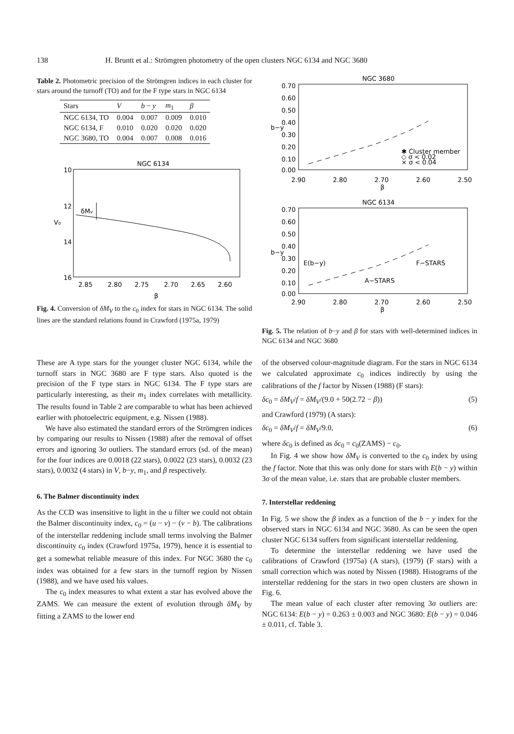138 H. Bruntt et al.: Strömgren photometry of the open clusters NGC 6134 and NGC 3680
Table 2. Photometric precision of the Strömgren indices in each cluster for stars around the turnoff (TO) and for the F type stars in NGC 6134
| Stars | V | b − y | m<sub>1</sub> | β |
| --- | --- | --- | --- | --- |
| NGC 6134, TO | 0.004 | 0.007 | 0.009 | 0.010 |
| NGC 6134, F | 0.010 | 0.020 | 0.020 | 0.020 |
| NGC 3680, TO | 0.004 | 0.007 | 0.008 | 0.016 |
NGC 6134
10
12
14
16
V₀
2.85
2.80
2.75
2.70
2.65
2.60
β
δMv
Fig. 4. Conversion of δM<sub>V</sub> to the c<sub>0</sub> index for stars in NGC 6134. The solid lines are the standard relations found in Crawford (1975a, 1979)
NGC 3680
0.70
0.60
0.50
0.40
0.30
0.20
0.10
0.00
b−y
2.90
2.80
2.70
2.60
2.50
β
✱ Cluster member
◇ σ < 0.02
× σ < 0.04
NGC 6134
0.70
0.60
0.50
0.40
0.30
0.20
0.10
0.00
b−y
E(b−y)
F−STARS
A−STARS
2.90
2.80
2.70
2.60
2.50
β
Fig. 5. The relation of b−y and β for stars with well-determined indices in NGC 6134 and NGC 3680
These are A type stars for the younger cluster NGC 6134, while the turnoff stars in NGC 3680 are F type stars. Also quoted is the precision of the F type stars in NGC 6134. The F type stars are particularly interesting, as their m<sub>1</sub> index correlates with metallicity. The results found in Table 2 are comparable to what has been achieved earlier with photoelectric equipment, e.g. Nissen (1988).
We have also estimated the standard errors of the Strömgren indices by comparing our results to Nissen (1988) after the removal of offset errors and ignoring 3σ outliers. The standard errors (sd. of the mean) for the four indices are 0.0018 (22 stars), 0.0022 (23 stars), 0.0032 (23 stars), 0.0032 (4 stars) in V, b−y, m<sub>1</sub>, and β respectively.
6. The Balmer discontinuity index
As the CCD was insensitive to light in the u filter we could not obtain the Balmer discontinuity index, c<sub>0</sub> = (u − v) − (v − b). The calibrations of the interstellar reddening include small terms involving the Balmer discontinuity c<sub>0</sub> index (Crawford 1975a, 1979), hence it is essential to get a somewhat reliable measure of this index. For NGC 3680 the c<sub>0</sub> index was obtained for a few stars in the turnoff region by Nissen (1988), and we have used his values.
The c<sub>0</sub> index measures to what extent a star has evolved above the ZAMS. We can measure the extent of evolution through δM<sub>V</sub> by fitting a ZAMS to the lower end
of the observed colour-magnitude diagram. For the stars in NGC 6134 we calculated approximate c<sub>0</sub> indices indirectly by using the calibrations of the f factor by Nissen (1988) (F stars):
δc<sub>0</sub> = δM<sub>V</sub>/f = δM<sub>V</sub>/(9.0 + 50(2.72 − β)) (5)
and Crawford (1979) (A stars):
δc<sub>0</sub> = δM<sub>V</sub>/f = δM<sub>V</sub>/9.0, (6)
where δc<sub>0</sub> is defined as δc<sub>0</sub> = c<sub>0</sub>(ZAMS) − c<sub>0</sub>.
In Fig. 4 we show how δM<sub>V</sub> is converted to the c<sub>0</sub> index by using the f factor. Note that this was only done for stars with E(b − y) within 3σ of the mean value, i.e. stars that are probable cluster members.
7. Interstellar reddening
In Fig. 5 we show the β index as a function of the b − y index for the observed stars in NGC 6134 and NGC 3680. As can be seen the open cluster NGC 6134 suffers from significant interstellar reddening.
To determine the interstellar reddening we have used the calibrations of Crawford (1975a) (A stars), (1979) (F stars) with a small correction which was noted by Nissen (1988). Histograms of the interstellar reddening for the stars in two open clusters are shown in Fig. 6.
The mean value of each cluster after removing 3σ outliers are: NGC 6134: E(b − y) = 0.263 ± 0.003 and NGC 3680: E(b − y) = 0.046 ± 0.011, cf. Table 3.